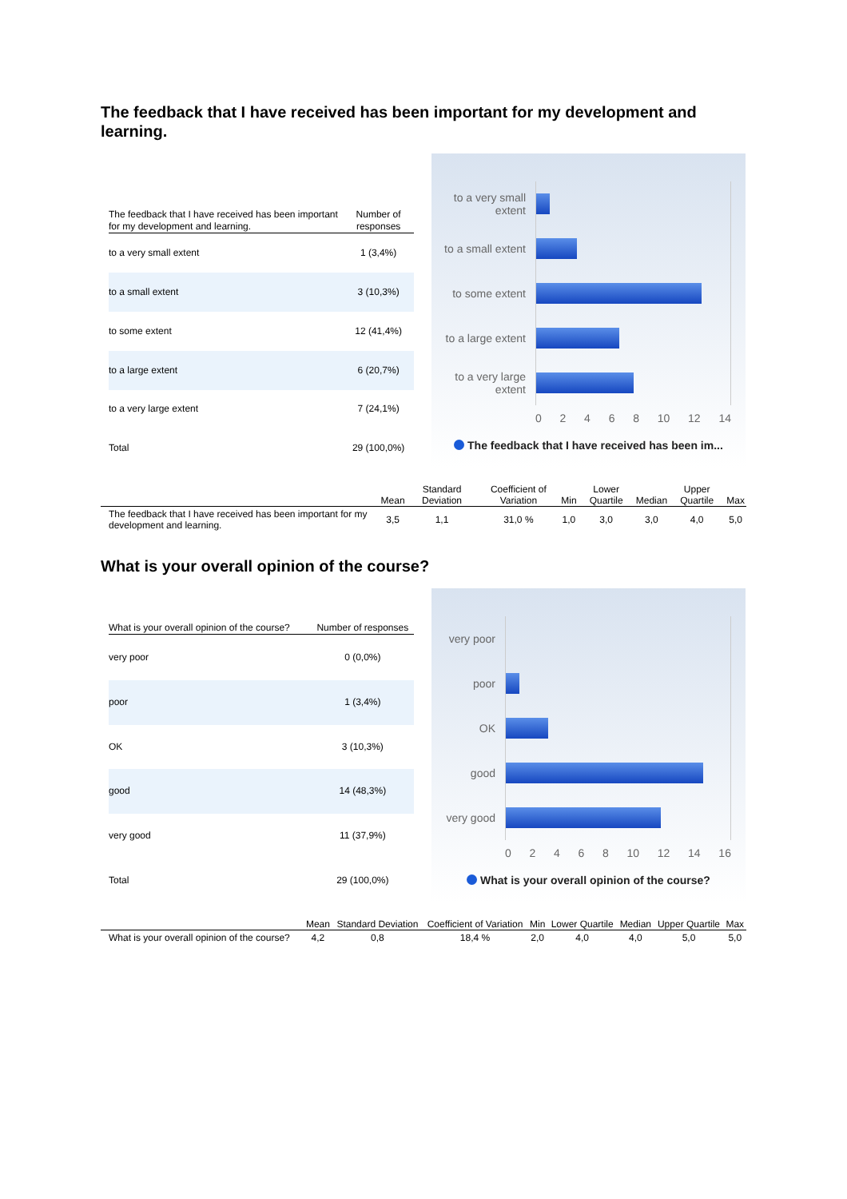The feedback that I have received has been important for my development and learning.
| The feedback that I have received has been important for my development and learning. | Number of responses |
| --- | --- |
| to a very small extent | 1 (3,4%) |
| to a small extent | 3 (10,3%) |
| to some extent | 12 (41,4%) |
| to a large extent | 6 (20,7%) |
| to a very large extent | 7 (24,1%) |
| Total | 29 (100,0%) |
to a very small extent
to a small extent
to some extent
to a large extent
to a very large extent
0 2 4 6 8 10 12 14
The feedback that I have received has been im...
| | Mean | Standard Deviation | Coefficient of Variation | Min | Lower Quartile | Median | Upper Quartile | Max |
| --- | --- | --- | --- | --- | --- | --- | --- | --- |
| The feedback that I have received has been important for my development and learning. | 3,5 | 1,1 | 31,0 % | 1,0 | 3,0 | 3,0 | 4,0 | 5,0 |
What is your overall opinion of the course?
| What is your overall opinion of the course? | Number of responses |
| --- | --- |
| very poor | 0 (0,0%) |
| poor | 1 (3,4%) |
| OK | 3 (10,3%) |
| good | 14 (48,3%) |
| very good | 11 (37,9%) |
| Total | 29 (100,0%) |
very poor
poor
OK
good
very good
0 2 4 6 8 10 12 14 16
What is your overall opinion of the course?
| | Mean | Standard Deviation | Coefficient of Variation | Min | Lower Quartile | Median | Upper Quartile | Max |
| --- | --- | --- | --- | --- | --- | --- | --- | --- |
| What is your overall opinion of the course? | 4,2 | 0,8 | 18,4 % | 2,0 | 4,0 | 4,0 | 5,0 | 5,0 |